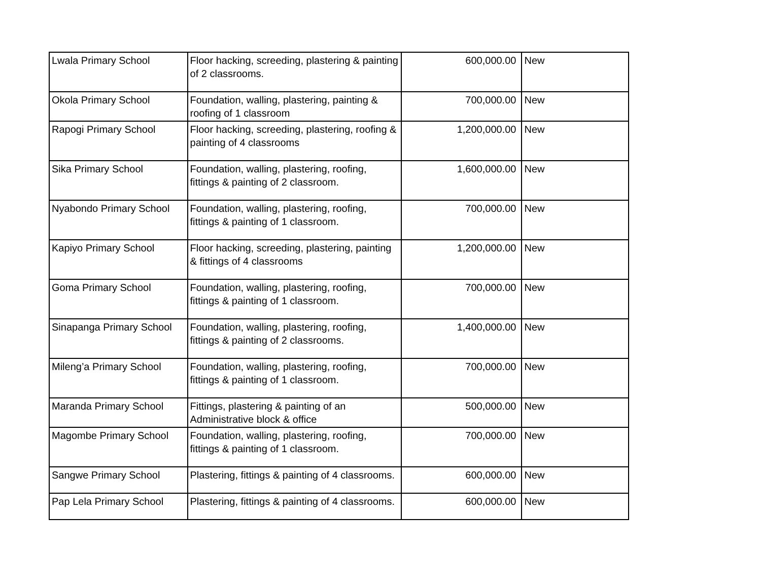| Lwala Primary School | Floor hacking, screeding, plastering & painting of 2 classrooms. | 600,000.00 | New |
| Okola Primary School | Foundation, walling, plastering, painting & roofing of 1 classroom | 700,000.00 | New |
| Rapogi Primary School | Floor hacking, screeding, plastering, roofing & painting of 4 classrooms | 1,200,000.00 | New |
| Sika Primary School | Foundation, walling, plastering, roofing, fittings & painting of 2 classroom. | 1,600,000.00 | New |
| Nyabondo Primary School | Foundation, walling, plastering, roofing, fittings & painting of 1 classroom. | 700,000.00 | New |
| Kapiyo Primary School | Floor hacking, screeding, plastering, painting & fittings of 4 classrooms | 1,200,000.00 | New |
| Goma Primary School | Foundation, walling, plastering, roofing, fittings & painting of 1 classroom. | 700,000.00 | New |
| Sinapanga Primary School | Foundation, walling, plastering, roofing, fittings & painting of 2 classrooms. | 1,400,000.00 | New |
| Mileng’a Primary School | Foundation, walling, plastering, roofing, fittings & painting of 1 classroom. | 700,000.00 | New |
| Maranda Primary School | Fittings, plastering & painting of an Administrative block & office | 500,000.00 | New |
| Magombe Primary School | Foundation, walling, plastering, roofing, fittings & painting of 1 classroom. | 700,000.00 | New |
| Sangwe Primary School | Plastering, fittings & painting of 4 classrooms. | 600,000.00 | New |
| Pap Lela Primary School | Plastering, fittings & painting of 4 classrooms. | 600,000.00 | New |